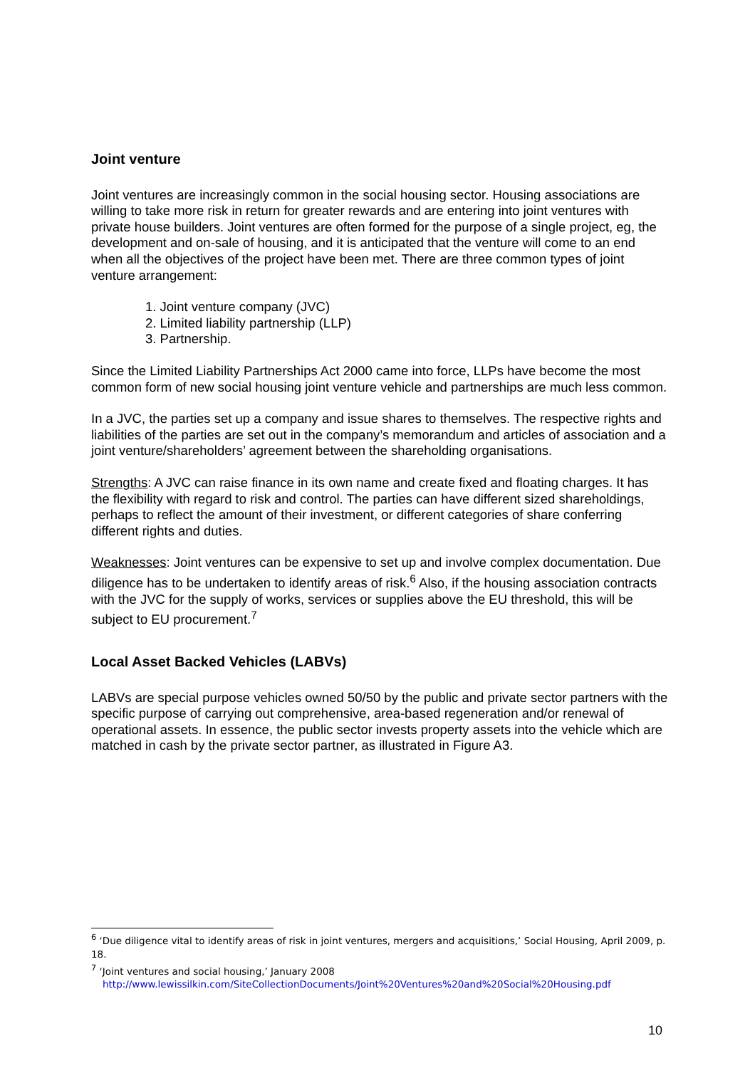Joint venture
Joint ventures are increasingly common in the social housing sector. Housing associations are willing to take more risk in return for greater rewards and are entering into joint ventures with private house builders. Joint ventures are often formed for the purpose of a single project, eg, the development and on-sale of housing, and it is anticipated that the venture will come to an end when all the objectives of the project have been met. There are three common types of joint venture arrangement:
1. Joint venture company (JVC)
2. Limited liability partnership (LLP)
3. Partnership.
Since the Limited Liability Partnerships Act 2000 came into force, LLPs have become the most common form of new social housing joint venture vehicle and partnerships are much less common.
In a JVC, the parties set up a company and issue shares to themselves. The respective rights and liabilities of the parties are set out in the company’s memorandum and articles of association and a joint venture/shareholders’ agreement between the shareholding organisations.
Strengths: A JVC can raise finance in its own name and create fixed and floating charges. It has the flexibility with regard to risk and control. The parties can have different sized shareholdings, perhaps to reflect the amount of their investment, or different categories of share conferring different rights and duties.
Weaknesses: Joint ventures can be expensive to set up and involve complex documentation. Due diligence has to be undertaken to identify areas of risk.<sup>6</sup> Also, if the housing association contracts with the JVC for the supply of works, services or supplies above the EU threshold, this will be subject to EU procurement.<sup>7</sup>
Local Asset Backed Vehicles (LABVs)
LABVs are special purpose vehicles owned 50/50 by the public and private sector partners with the specific purpose of carrying out comprehensive, area-based regeneration and/or renewal of operational assets. In essence, the public sector invests property assets into the vehicle which are matched in cash by the private sector partner, as illustrated in Figure A3.
<sup>6</sup> ‘Due diligence vital to identify areas of risk in joint ventures, mergers and acquisitions,’ Social Housing, April 2009, p. 18.
<sup>7</sup> ‘Joint ventures and social housing,’ January 2008
http://www.lewissilkin.com/SiteCollectionDocuments/Joint%20Ventures%20and%20Social%20Housing.pdf
10